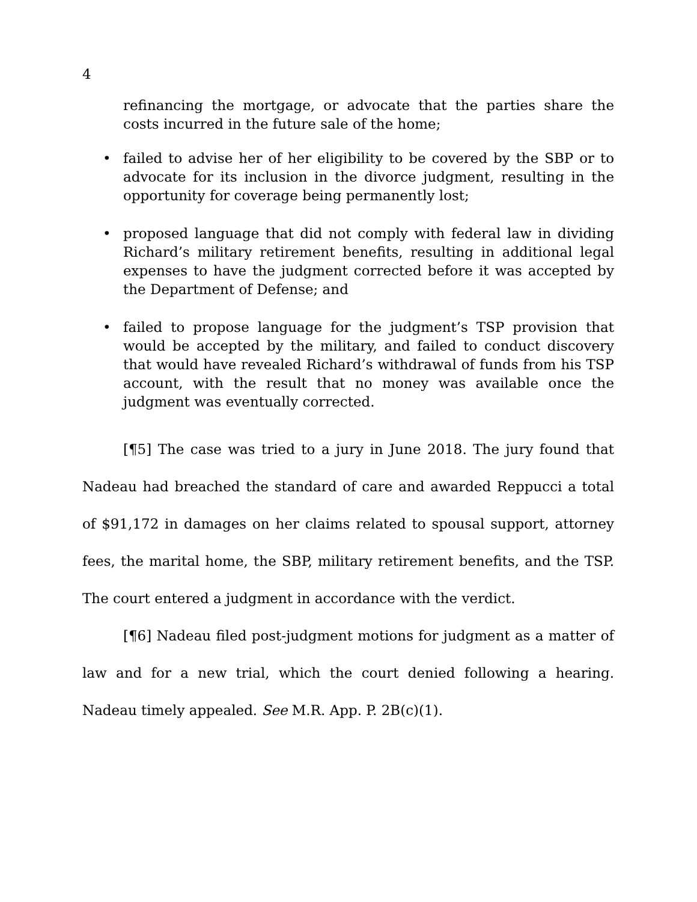4
refinancing the mortgage, or advocate that the parties share the costs incurred in the future sale of the home;
• failed to advise her of her eligibility to be covered by the SBP or to advocate for its inclusion in the divorce judgment, resulting in the opportunity for coverage being permanently lost;
• proposed language that did not comply with federal law in dividing Richard’s military retirement benefits, resulting in additional legal expenses to have the judgment corrected before it was accepted by the Department of Defense; and
• failed to propose language for the judgment’s TSP provision that would be accepted by the military, and failed to conduct discovery that would have revealed Richard’s withdrawal of funds from his TSP account, with the result that no money was available once the judgment was eventually corrected.
[¶5] The case was tried to a jury in June 2018. The jury found that Nadeau had breached the standard of care and awarded Reppucci a total of $91,172 in damages on her claims related to spousal support, attorney fees, the marital home, the SBP, military retirement benefits, and the TSP. The court entered a judgment in accordance with the verdict.
[¶6] Nadeau filed post-judgment motions for judgment as a matter of law and for a new trial, which the court denied following a hearing. Nadeau timely appealed. See M.R. App. P. 2B(c)(1).